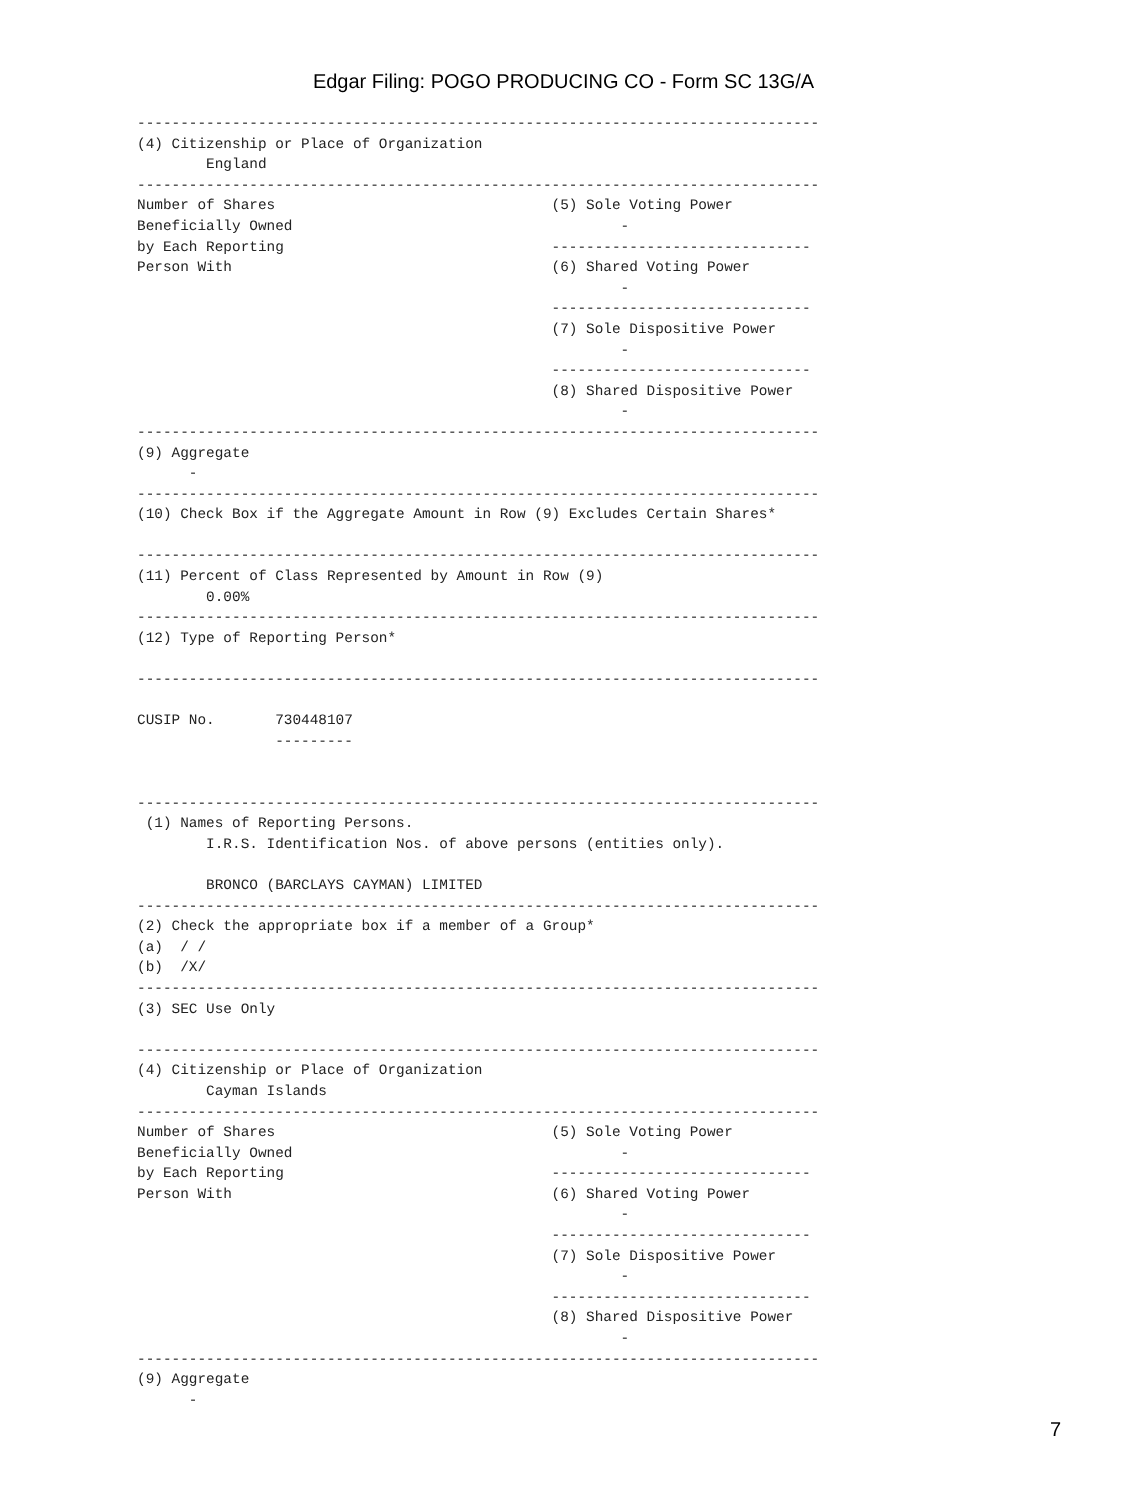Edgar Filing: POGO PRODUCING CO - Form SC 13G/A
-------------------------------------------------------------------------------
(4) Citizenship or Place of Organization
        England
-------------------------------------------------------------------------------
Number of Shares                                (5) Sole Voting Power
Beneficially Owned                                      -
by Each Reporting                               ------------------------------
Person With                                     (6) Shared Voting Power
                                                        -
                                                ------------------------------
                                                (7) Sole Dispositive Power
                                                        -
                                                ------------------------------
                                                (8) Shared Dispositive Power
                                                        -
-------------------------------------------------------------------------------
(9) Aggregate
      -
-------------------------------------------------------------------------------
(10) Check Box if the Aggregate Amount in Row (9) Excludes Certain Shares*

-------------------------------------------------------------------------------
(11) Percent of Class Represented by Amount in Row (9)
        0.00%
-------------------------------------------------------------------------------
(12) Type of Reporting Person*

-------------------------------------------------------------------------------

CUSIP No.       730448107
                ---------


-------------------------------------------------------------------------------
 (1) Names of Reporting Persons.
        I.R.S. Identification Nos. of above persons (entities only).

        BRONCO (BARCLAYS CAYMAN) LIMITED
-------------------------------------------------------------------------------
(2) Check the appropriate box if a member of a Group*
(a)  / /
(b)  /X/
-------------------------------------------------------------------------------
(3) SEC Use Only

-------------------------------------------------------------------------------
(4) Citizenship or Place of Organization
        Cayman Islands
-------------------------------------------------------------------------------
Number of Shares                                (5) Sole Voting Power
Beneficially Owned                                      -
by Each Reporting                               ------------------------------
Person With                                     (6) Shared Voting Power
                                                        -
                                                ------------------------------
                                                (7) Sole Dispositive Power
                                                        -
                                                ------------------------------
                                                (8) Shared Dispositive Power
                                                        -
-------------------------------------------------------------------------------
(9) Aggregate
      -
7